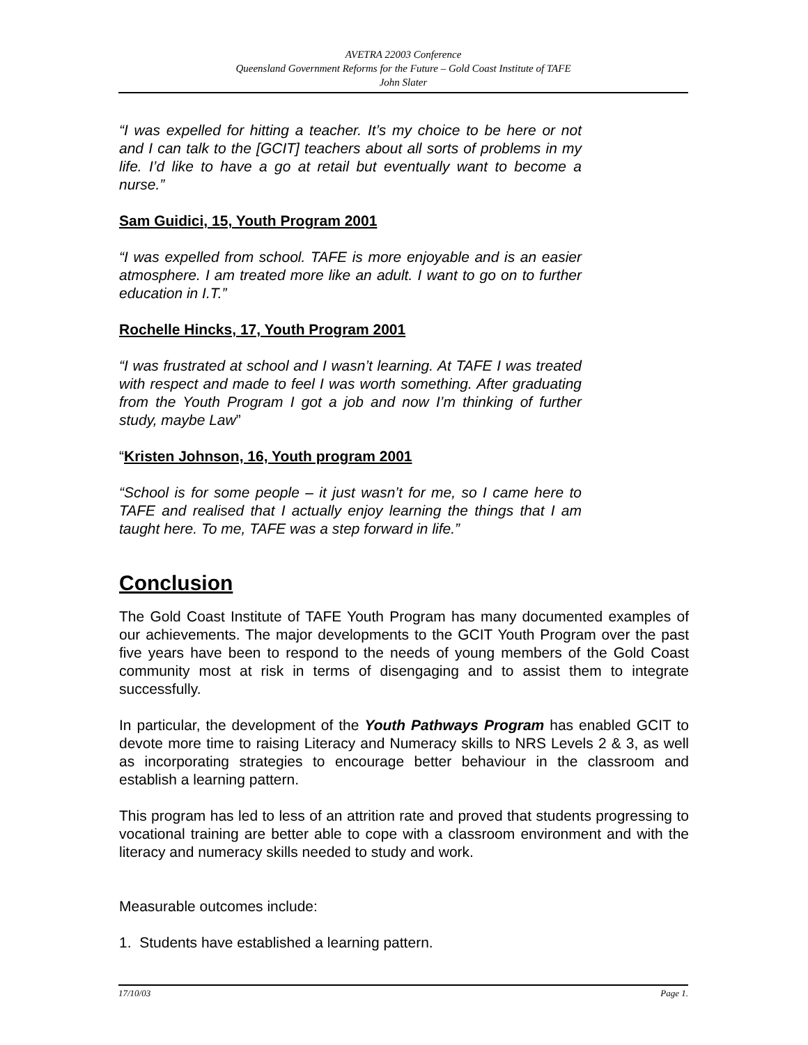AVETRA 22003 Conference
Queensland Government Reforms for the Future – Gold Coast Institute of TAFE
John Slater
“I was expelled for hitting a teacher. It’s my choice to be here or not and I can talk to the [GCIT] teachers about all sorts of problems in my life. I’d like to have a go at retail but eventually want to become a nurse.”
Sam Guidici, 15, Youth Program 2001
“I was expelled from school. TAFE is more enjoyable and is an easier atmosphere. I am treated more like an adult. I want to go on to further education in I.T.”
Rochelle Hincks, 17, Youth Program 2001
“I was frustrated at school and I wasn’t learning. At TAFE I was treated with respect and made to feel I was worth something. After graduating from the Youth Program I got a job and now I’m thinking of further study, maybe Law”
“Kristen Johnson, 16, Youth program 2001
“School is for some people – it just wasn’t for me, so I came here to TAFE and realised that I actually enjoy learning the things that I am taught here. To me, TAFE was a step forward in life.”
Conclusion
The Gold Coast Institute of TAFE Youth Program has many documented examples of our achievements. The major developments to the GCIT Youth Program over the past five years have been to respond to the needs of young members of the Gold Coast community most at risk in terms of disengaging and to assist them to integrate successfully.
In particular, the development of the Youth Pathways Program has enabled GCIT to devote more time to raising Literacy and Numeracy skills to NRS Levels 2 & 3, as well as incorporating strategies to encourage better behaviour in the classroom and establish a learning pattern.
This program has led to less of an attrition rate and proved that students progressing to vocational training are better able to cope with a classroom environment and with the literacy and numeracy skills needed to study and work.
Measurable outcomes include:
1. Students have established a learning pattern.
17/10/03 Page 1.